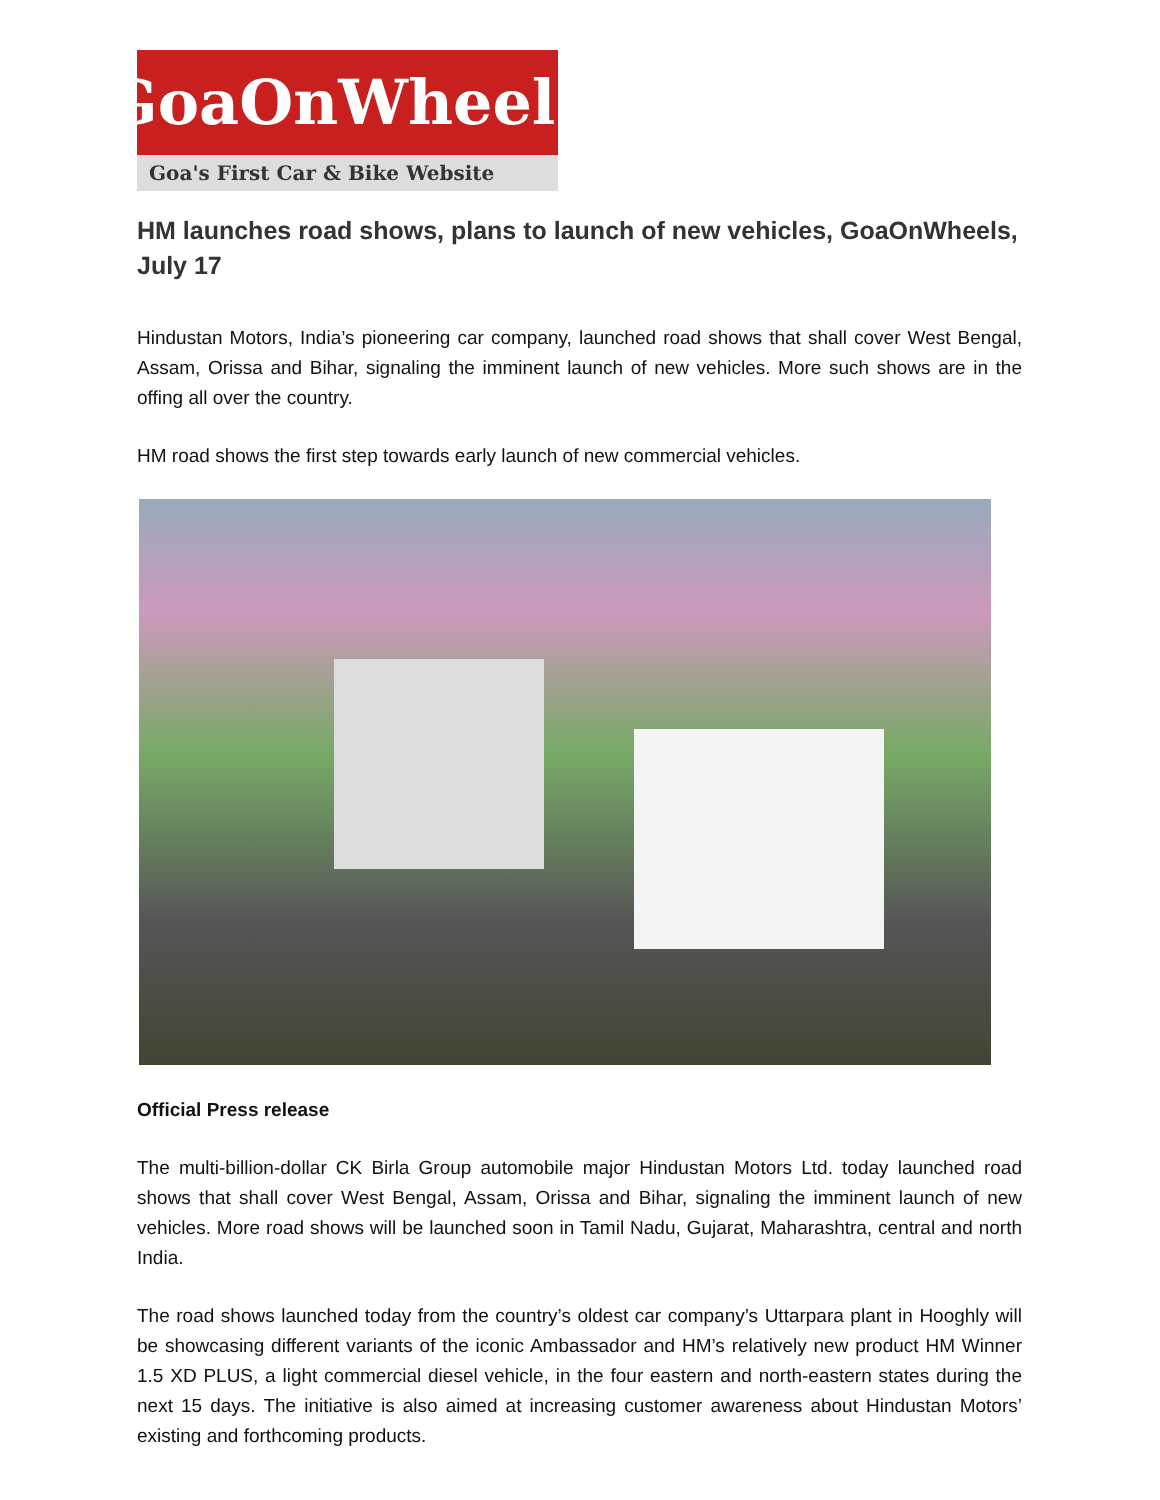GoaOnWheels
Goa's First Car & Bike Website
HM launches road shows, plans to launch of new vehicles, GoaOnWheels, July 17
Hindustan Motors, India’s pioneering car company, launched road shows that shall cover West Bengal, Assam, Orissa and Bihar, signaling the imminent launch of new vehicles. More such shows are in the offing all over the country.
HM road shows the first step towards early launch of new commercial vehicles.
Official Press release
The multi-billion-dollar CK Birla Group automobile major Hindustan Motors Ltd. today launched road shows that shall cover West Bengal, Assam, Orissa and Bihar, signaling the imminent launch of new vehicles. More road shows will be launched soon in Tamil Nadu, Gujarat, Maharashtra, central and north India.
The road shows launched today from the country’s oldest car company’s Uttarpara plant in Hooghly will be showcasing different variants of the iconic Ambassador and HM’s relatively new product HM Winner 1.5 XD PLUS, a light commercial diesel vehicle, in the four eastern and north-eastern states during the next 15 days. The initiative is also aimed at increasing customer awareness about Hindustan Motors’ existing and forthcoming products.